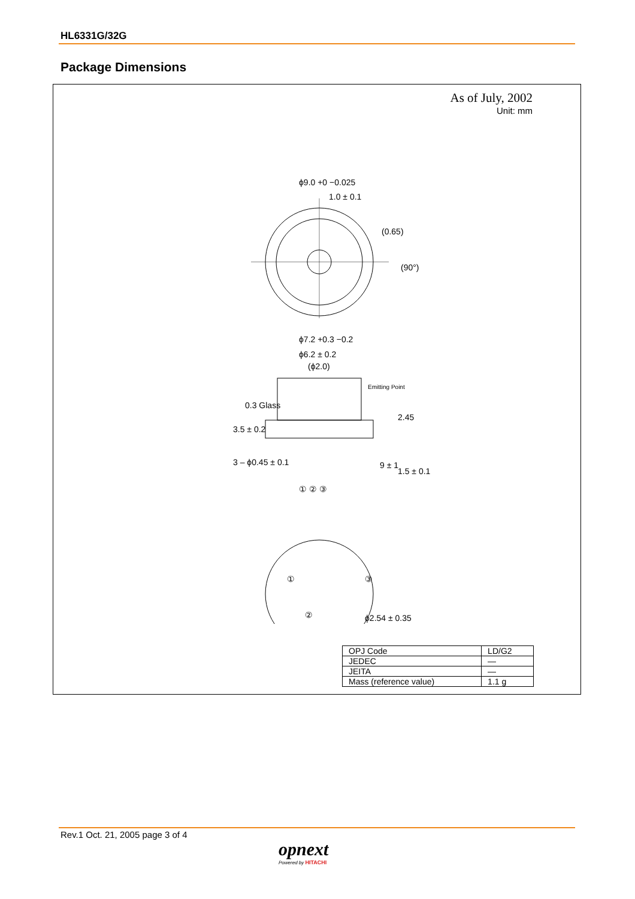HL6331G/32G
Package Dimensions
As of July, 2002
Unit: mm
ϕ9.0 +0 −0.025
1.0 ± 0.1
(0.65)
(90°)
ϕ7.2 +0.3 −0.2
ϕ6.2 ± 0.2
(ϕ2.0)
0.3 Glass
3.5 ± 0.2
Emitting Point
2.45
3 – ϕ0.45 ± 0.1
9 ± 1
1.5 ± 0.1
① ② ③
①
③
②
ϕ2.54 ± 0.35
| OPJ Code | LD/G2 |
| JEDEC | — |
| JEITA | — |
| Mass (reference value) | 1.1 g |
Rev.1 Oct. 21, 2005 page 3 of 4
opnext
Powered by HITACHI